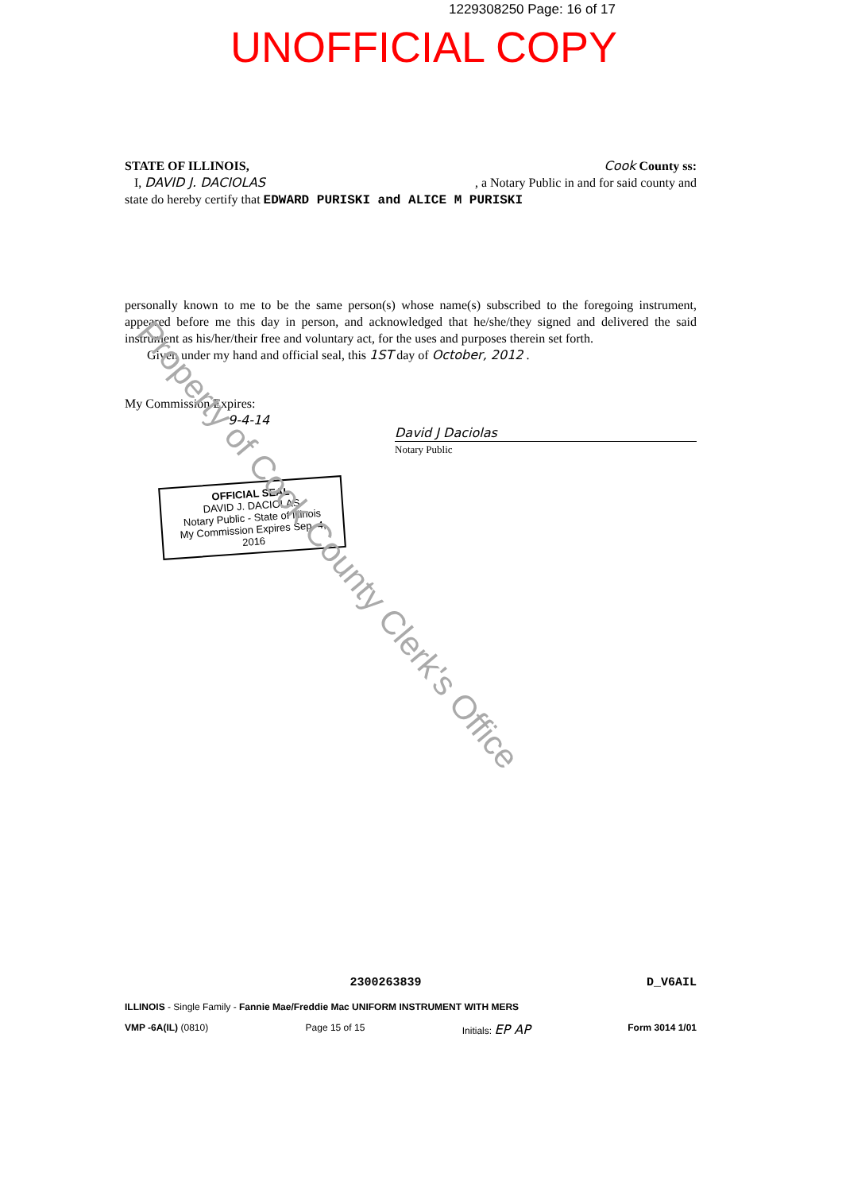1229308250 Page: 16 of 17
UNOFFICIAL COPY
STATE OF ILLINOIS, Cook County ss:
I, DAVID J. DACIOLAS, a Notary Public in and for said county and
state do hereby certify that EDWARD PURISKI and ALICE M PURISKI
personally known to me to be the same person(s) whose name(s) subscribed to the foregoing instrument, appeared before me this day in person, and acknowledged that he/she/they signed and delivered the said instrument as his/her/their free and voluntary act, for the uses and purposes therein set forth.
Given under my hand and official seal, this 1ST day of October, 2012 .
My Commission Expires:
9-4-14
David J Daciolas
Notary Public
OFFICIAL SEAL
DAVID J. DACIOLAS
Notary Public - State of Illinois
My Commission Expires Sep. 4, 2016
Property of Cook County Clerk's Office
2300263839 D_V6AIL
ILLINOIS - Single Family - Fannie Mae/Freddie Mac UNIFORM INSTRUMENT WITH MERS
VMP -6A(IL) (0810) Page 15 of 15 Initials: EP AP Form 3014 1/01